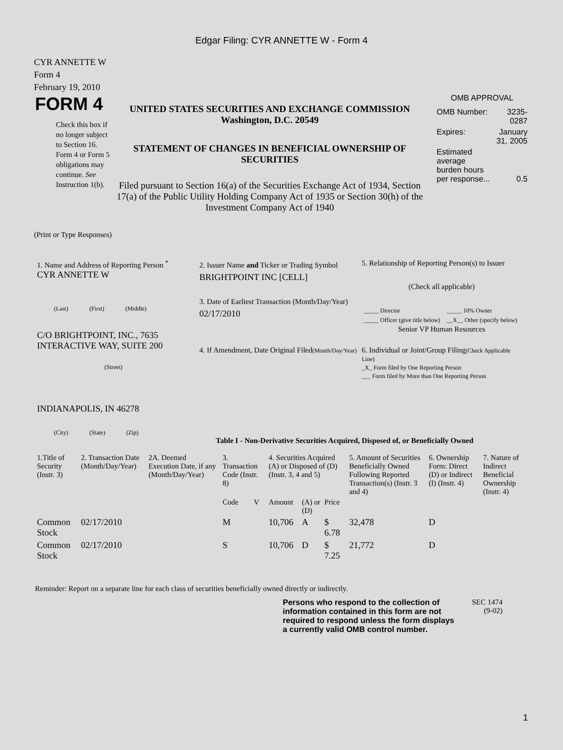Edgar Filing: CYR ANNETTE W - Form 4
CYR ANNETTE W
Form 4
February 19, 2010
FORM 4
Check this box if no longer subject to Section 16. Form 4 or Form 5 obligations may continue. See Instruction 1(b).
UNITED STATES SECURITIES AND EXCHANGE COMMISSION
Washington, D.C. 20549
STATEMENT OF CHANGES IN BENEFICIAL OWNERSHIP OF SECURITIES
Filed pursuant to Section 16(a) of the Securities Exchange Act of 1934, Section 17(a) of the Public Utility Holding Company Act of 1935 or Section 30(h) of the Investment Company Act of 1940
OMB APPROVAL
| OMB Number: | 3235-0287 |
| Expires: | January 31, 2005 |
| Estimated average burden hours per response... | 0.5 |
(Print or Type Responses)
1. Name and Address of Reporting Person <sup>*</sup>
CYR ANNETTE W
(Last) (First) (Middle)
C/O BRIGHTPOINT, INC., 7635 INTERACTIVE WAY, SUITE 200
(Street)
INDIANAPOLIS, IN 46278
(City) (State) (Zip)
2. Issuer Name and Ticker or Trading Symbol
BRIGHTPOINT INC [CELL]
3. Date of Earliest Transaction (Month/Day/Year)
02/17/2010
4. If Amendment, Date Original Filed(Month/Day/Year)
5. Relationship of Reporting Person(s) to Issuer
(Check all applicable)
| _____ Director | _____ 10% Owner |
| _____ Officer (give title below) | __X__ Other (specify below) |
Senior VP Human Resources
6. Individual or Joint/Group Filing(Check Applicable Line)
_X_ Form filed by One Reporting Person
___ Form filed by More than One Reporting Person
Table I - Non-Derivative Securities Acquired, Disposed of, or Beneficially Owned
| 1.Title of Security (Instr. 3) | 2. Transaction Date (Month/Day/Year) | 2A. Deemed Execution Date, if any (Month/Day/Year) | 3. Transaction Code (Instr. 8) | | 4. Securities Acquired (A) or Disposed of (D) (Instr. 3, 4 and 5) | | | 5. Amount of Securities Beneficially Owned Following Reported Transaction(s) (Instr. 3 and 4) | 6. Ownership Form: Direct (D) or Indirect (I) (Instr. 4) | 7. Nature of Indirect Beneficial Ownership (Instr. 4) |
| --- | --- | --- | --- | --- | --- | --- | --- | --- | --- | --- |
| | | | Code | V | Amount | (A) or (D) | Price | | | |
| Common Stock | 02/17/2010 | | M | | 10,706 | A | $ 6.78 | 32,478 | D | |
| Common Stock | 02/17/2010 | | S | | 10,706 | D | $ 7.25 | 21,772 | D | |
Reminder: Report on a separate line for each class of securities beneficially owned directly or indirectly.
Persons who respond to the collection of information contained in this form are not required to respond unless the form displays a currently valid OMB control number.
SEC 1474
(9-02)
1